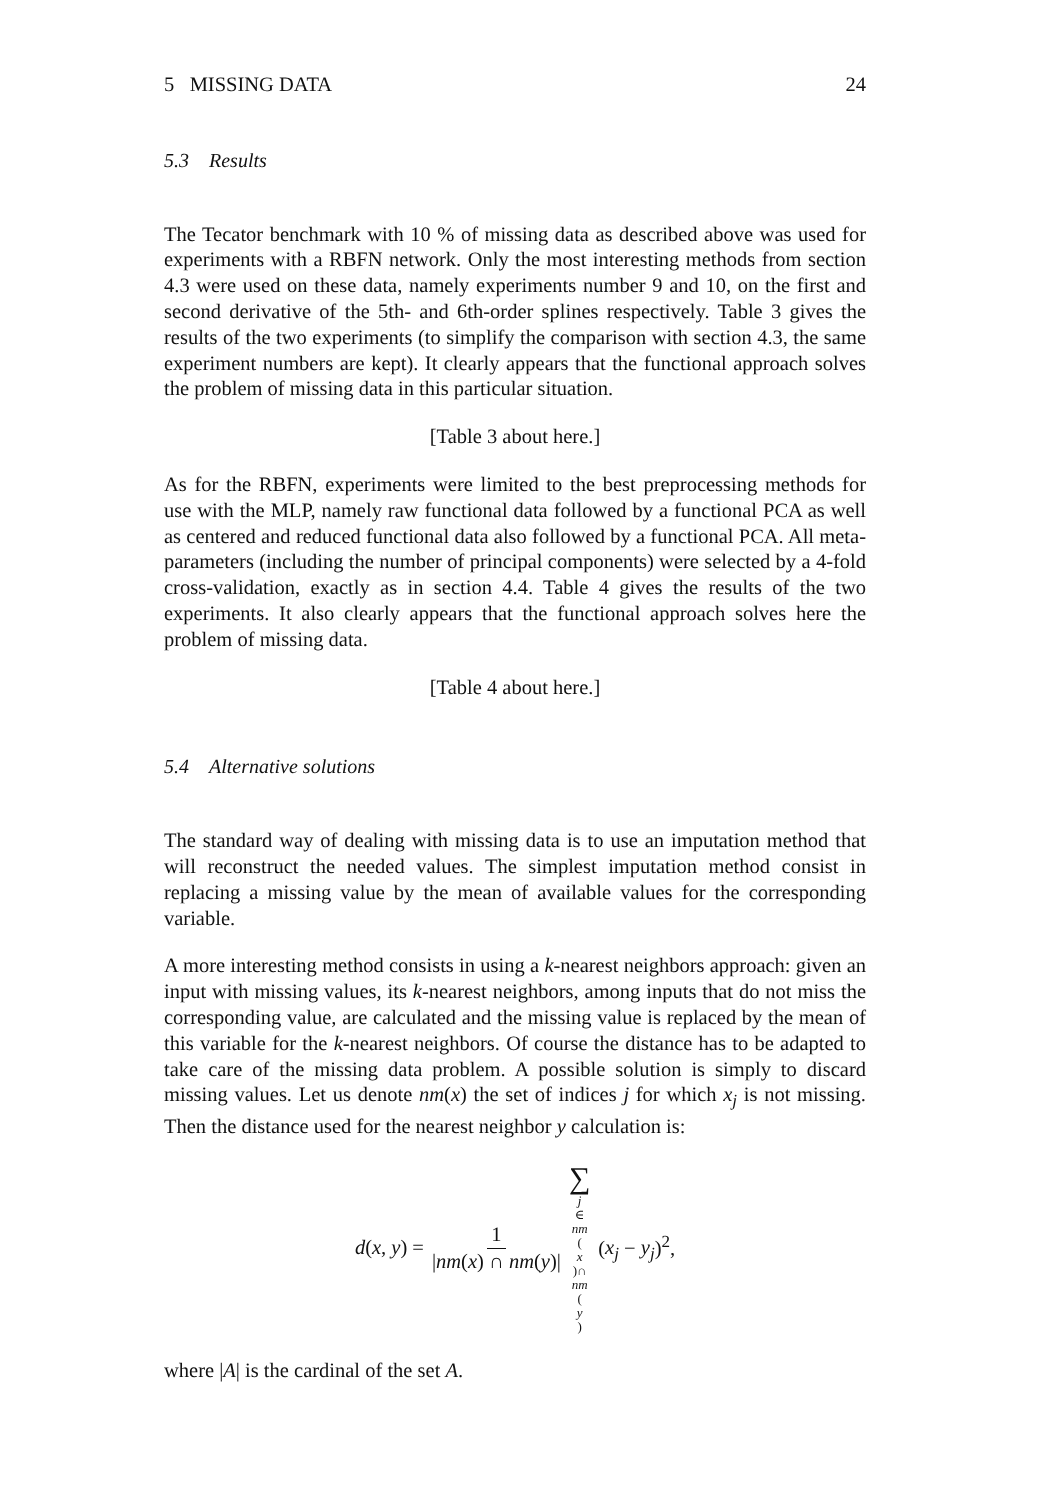5 MISSING DATA 24
5.3 Results
The Tecator benchmark with 10 % of missing data as described above was used for experiments with a RBFN network. Only the most interesting methods from section 4.3 were used on these data, namely experiments number 9 and 10, on the first and second derivative of the 5th- and 6th-order splines respectively. Table 3 gives the results of the two experiments (to simplify the comparison with section 4.3, the same experiment numbers are kept). It clearly appears that the functional approach solves the problem of missing data in this particular situation.
[Table 3 about here.]
As for the RBFN, experiments were limited to the best preprocessing methods for use with the MLP, namely raw functional data followed by a functional PCA as well as centered and reduced functional data also followed by a functional PCA. All meta-parameters (including the number of principal components) were selected by a 4-fold cross-validation, exactly as in section 4.4. Table 4 gives the results of the two experiments. It also clearly appears that the functional approach solves here the problem of missing data.
[Table 4 about here.]
5.4 Alternative solutions
The standard way of dealing with missing data is to use an imputation method that will reconstruct the needed values. The simplest imputation method consist in replacing a missing value by the mean of available values for the corresponding variable.
A more interesting method consists in using a k-nearest neighbors approach: given an input with missing values, its k-nearest neighbors, among inputs that do not miss the corresponding value, are calculated and the missing value is replaced by the mean of this variable for the k-nearest neighbors. Of course the distance has to be adapted to take care of the missing data problem. A possible solution is simply to discard missing values. Let us denote nm(x) the set of indices j for which x<sub>j</sub> is not missing. Then the distance used for the nearest neighbor y calculation is:
d(x, y) = 1 |nm(x) ∩ nm(y)| ∑ j ∈ nm (x)∩ nm (y) (x<sub>j</sub> − y<sub>j</sub>)<sup>2</sup>,
where |A| is the cardinal of the set A.